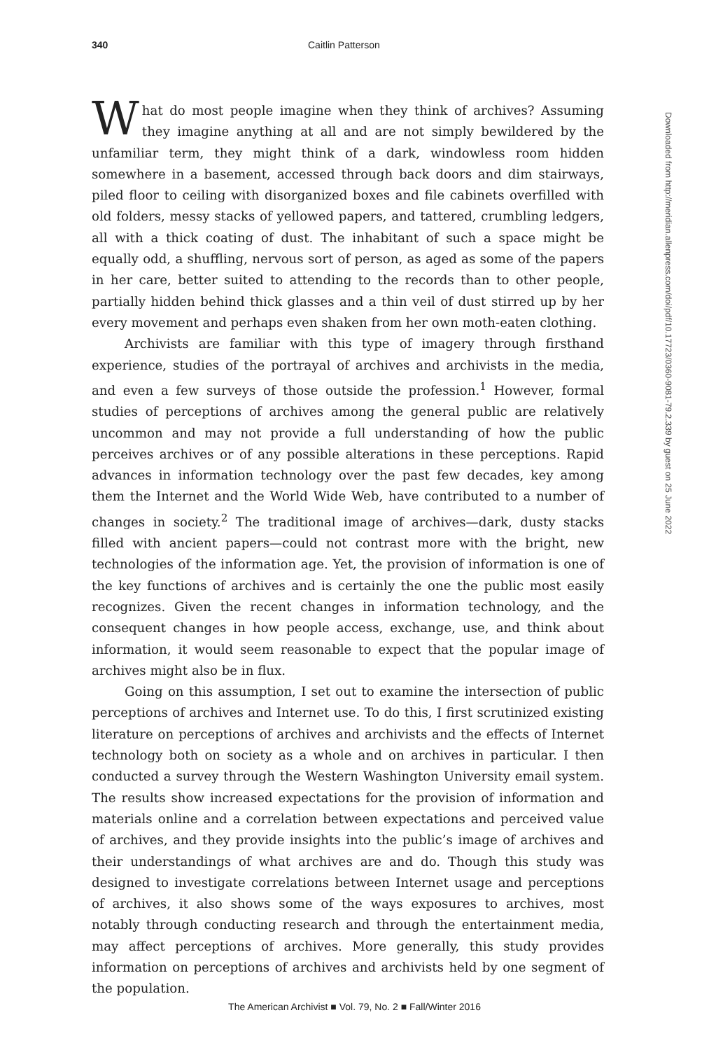340 Caitlin Patterson
What do most people imagine when they think of archives? Assuming they imagine anything at all and are not simply bewildered by the unfamiliar term, they might think of a dark, windowless room hidden somewhere in a basement, accessed through back doors and dim stairways, piled floor to ceiling with disorganized boxes and file cabinets overfilled with old folders, messy stacks of yellowed papers, and tattered, crumbling ledgers, all with a thick coating of dust. The inhabitant of such a space might be equally odd, a shuffling, nervous sort of person, as aged as some of the papers in her care, better suited to attending to the records than to other people, partially hidden behind thick glasses and a thin veil of dust stirred up by her every movement and perhaps even shaken from her own moth-eaten clothing.
Archivists are familiar with this type of imagery through firsthand experience, studies of the portrayal of archives and archivists in the media, and even a few surveys of those outside the profession.<sup>1</sup> However, formal studies of perceptions of archives among the general public are relatively uncommon and may not provide a full understanding of how the public perceives archives or of any possible alterations in these perceptions. Rapid advances in information technology over the past few decades, key among them the Internet and the World Wide Web, have contributed to a number of changes in society.<sup>2</sup> The traditional image of archives—dark, dusty stacks filled with ancient papers—could not contrast more with the bright, new technologies of the information age. Yet, the provision of information is one of the key functions of archives and is certainly the one the public most easily recognizes. Given the recent changes in information technology, and the consequent changes in how people access, exchange, use, and think about information, it would seem reasonable to expect that the popular image of archives might also be in flux.
Going on this assumption, I set out to examine the intersection of public perceptions of archives and Internet use. To do this, I first scrutinized existing literature on perceptions of archives and archivists and the effects of Internet technology both on society as a whole and on archives in particular. I then conducted a survey through the Western Washington University email system. The results show increased expectations for the provision of information and materials online and a correlation between expectations and perceived value of archives, and they provide insights into the public’s image of archives and their understandings of what archives are and do. Though this study was designed to investigate correlations between Internet usage and perceptions of archives, it also shows some of the ways exposures to archives, most notably through conducting research and through the entertainment media, may affect perceptions of archives. More generally, this study provides information on perceptions of archives and archivists held by one segment of the population.
Downloaded from http://meridian.allenpress.com/doi/pdf/10.17723/0360-9081-79.2.339 by guest on 25 June 2022
The American Archivist ■ Vol. 79, No. 2 ■ Fall/Winter 2016